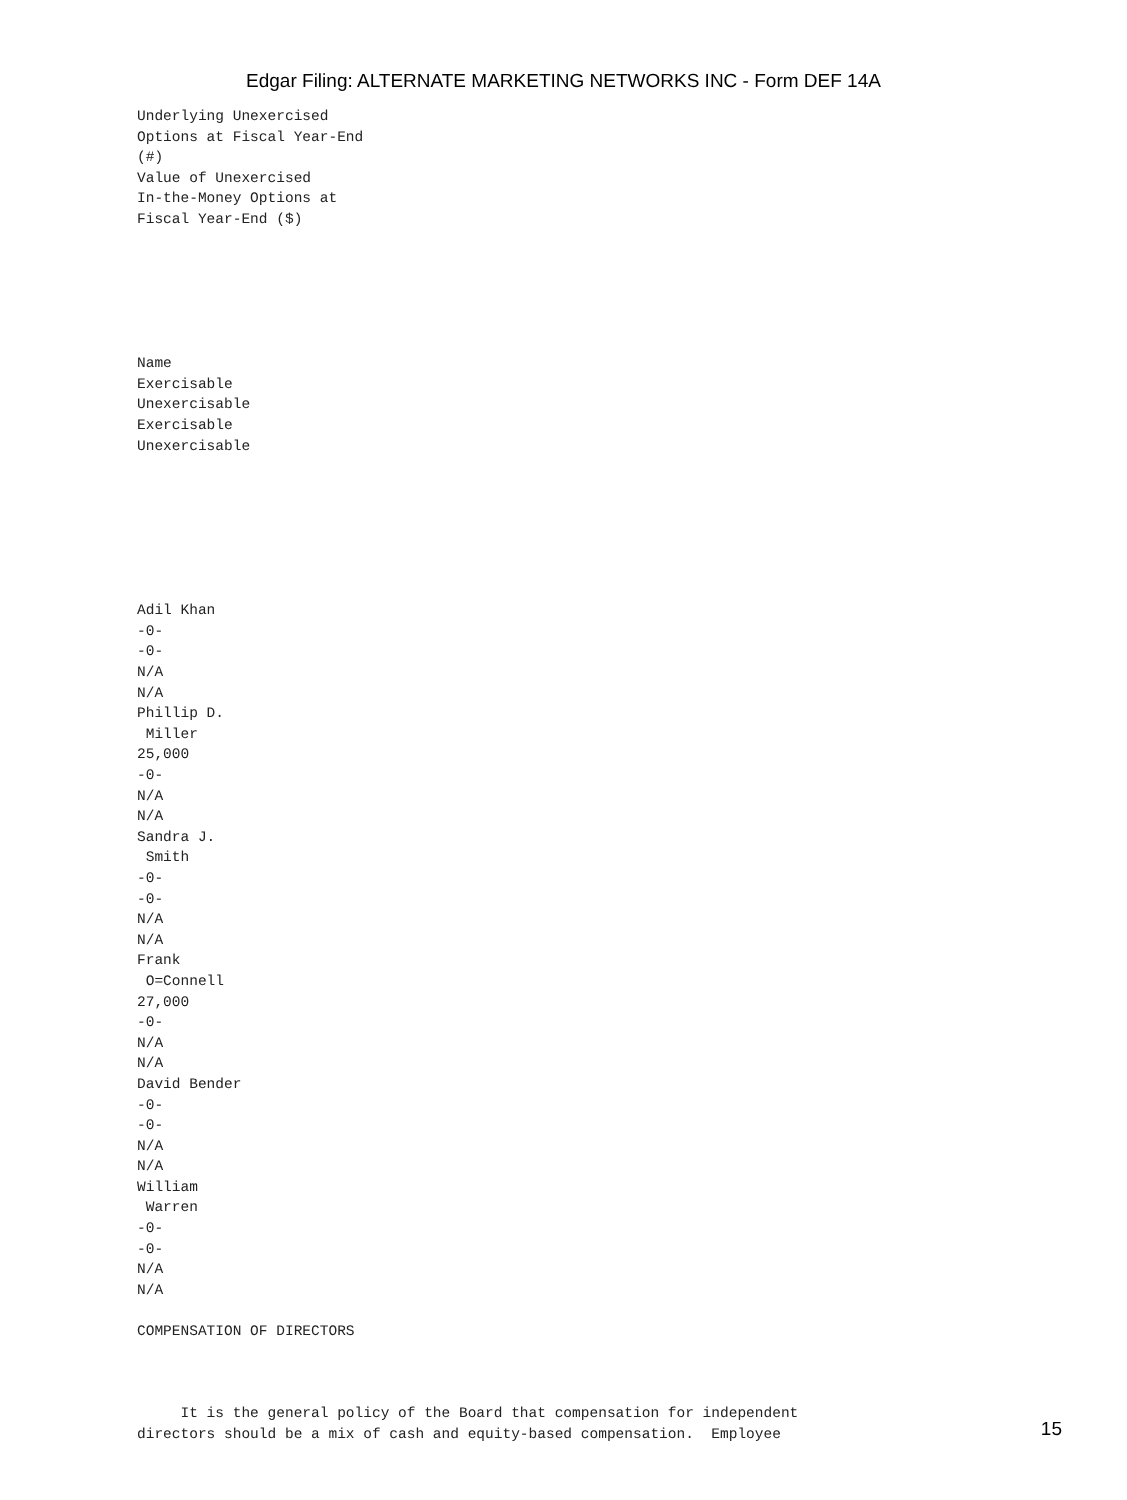Edgar Filing: ALTERNATE MARKETING NETWORKS INC - Form DEF 14A
Underlying Unexercised
Options at Fiscal Year-End
(#)
Value of Unexercised
In-the-Money Options at
Fiscal Year-End ($)






Name
Exercisable
Unexercisable
Exercisable
Unexercisable







Adil Khan
-0-
-0-
N/A
N/A
Phillip D.
 Miller
25,000
-0-
N/A
N/A
Sandra J.
 Smith
-0-
-0-
N/A
N/A
Frank
 O=Connell
27,000
-0-
N/A
N/A
David Bender
-0-
-0-
N/A
N/A
William
 Warren
-0-
-0-
N/A
N/A

COMPENSATION OF DIRECTORS



     It is the general policy of the Board that compensation for independent
directors should be a mix of cash and equity-based compensation.  Employee
15